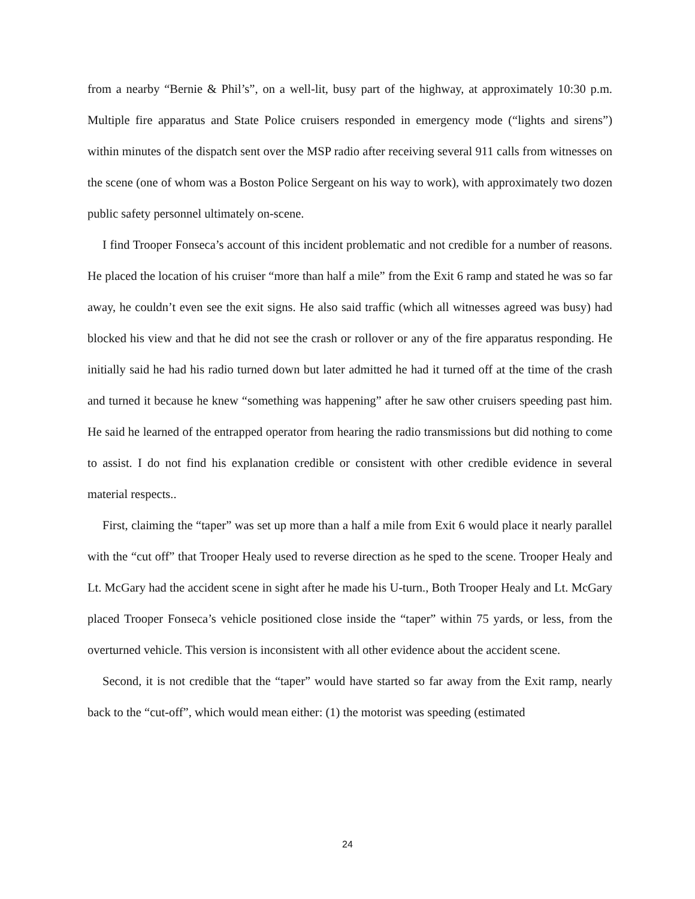from a nearby “Bernie & Phil’s”, on a well-lit, busy part of the highway, at approximately 10:30 p.m. Multiple fire apparatus and State Police cruisers responded in emergency mode (“lights and sirens”) within minutes of the dispatch sent over the MSP radio after receiving several 911 calls from witnesses on the scene (one of whom was a Boston Police Sergeant on his way to work), with approximately two dozen public safety personnel ultimately on-scene.
I find Trooper Fonseca’s account of this incident problematic and not credible for a number of reasons. He placed the location of his cruiser “more than half a mile” from the Exit 6 ramp and stated he was so far away, he couldn’t even see the exit signs. He also said traffic (which all witnesses agreed was busy) had blocked his view and that he did not see the crash or rollover or any of the fire apparatus responding. He initially said he had his radio turned down but later admitted he had it turned off at the time of the crash and turned it because he knew “something was happening” after he saw other cruisers speeding past him. He said he learned of the entrapped operator from hearing the radio transmissions but did nothing to come to assist. I do not find his explanation credible or consistent with other credible evidence in several material respects..
First, claiming the “taper” was set up more than a half a mile from Exit 6 would place it nearly parallel with the “cut off” that Trooper Healy used to reverse direction as he sped to the scene. Trooper Healy and Lt. McGary had the accident scene in sight after he made his U-turn., Both Trooper Healy and Lt. McGary placed Trooper Fonseca’s vehicle positioned close inside the “taper” within 75 yards, or less, from the overturned vehicle. This version is inconsistent with all other evidence about the accident scene.
Second, it is not credible that the “taper” would have started so far away from the Exit ramp, nearly back to the “cut-off”, which would mean either: (1) the motorist was speeding (estimated
24